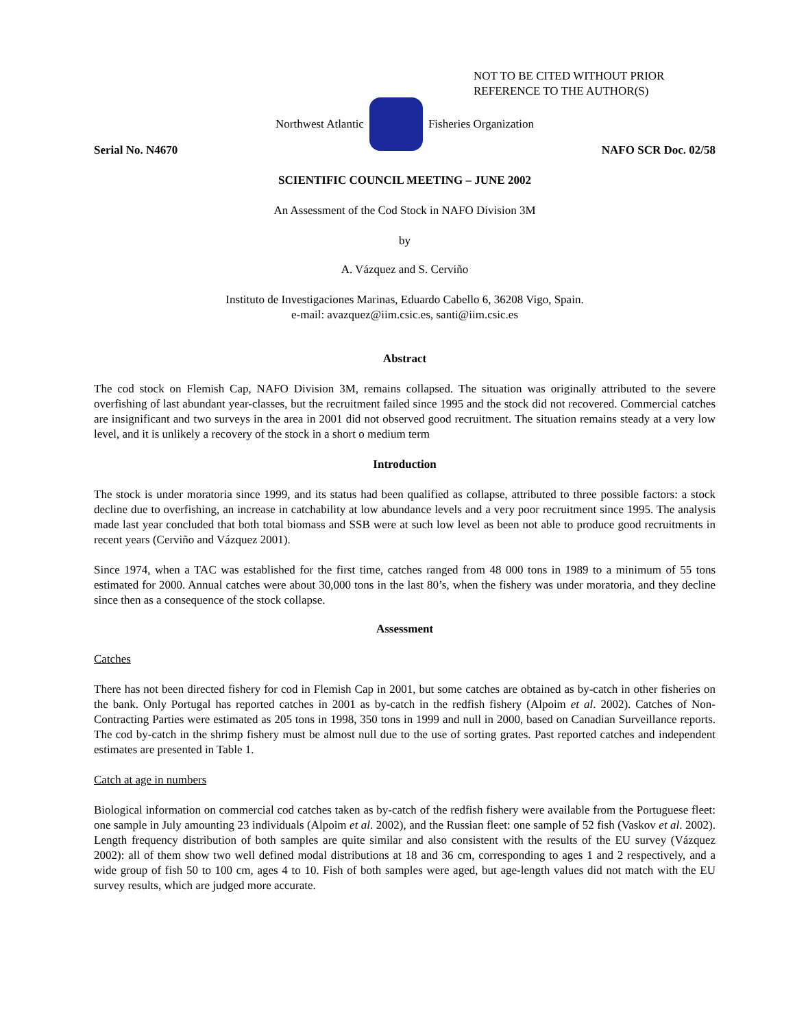NOT TO BE CITED WITHOUT PRIOR
REFERENCE TO THE AUTHOR(S)
Northwest Atlantic Fisheries Organization
Serial No. N4670 NAFO SCR Doc. 02/58
SCIENTIFIC COUNCIL MEETING – JUNE 2002
An Assessment of the Cod Stock in NAFO Division 3M
by
A. Vázquez and S. Cerviño
Instituto de Investigaciones Marinas, Eduardo Cabello 6, 36208 Vigo, Spain.
e-mail: avazquez@iim.csic.es, santi@iim.csic.es
Abstract
The cod stock on Flemish Cap, NAFO Division 3M, remains collapsed. The situation was originally attributed to the severe overfishing of last abundant year-classes, but the recruitment failed since 1995 and the stock did not recovered. Commercial catches are insignificant and two surveys in the area in 2001 did not observed good recruitment. The situation remains steady at a very low level, and it is unlikely a recovery of the stock in a short o medium term
Introduction
The stock is under moratoria since 1999, and its status had been qualified as collapse, attributed to three possible factors: a stock decline due to overfishing, an increase in catchability at low abundance levels and a very poor recruitment since 1995. The analysis made last year concluded that both total biomass and SSB were at such low level as been not able to produce good recruitments in recent years (Cerviño and Vázquez 2001).
Since 1974, when a TAC was established for the first time, catches ranged from 48 000 tons in 1989 to a minimum of 55 tons estimated for 2000. Annual catches were about 30,000 tons in the last 80’s, when the fishery was under moratoria, and they decline since then as a consequence of the stock collapse.
Assessment
Catches
There has not been directed fishery for cod in Flemish Cap in 2001, but some catches are obtained as by-catch in other fisheries on the bank. Only Portugal has reported catches in 2001 as by-catch in the redfish fishery (Alpoim et al. 2002). Catches of Non-Contracting Parties were estimated as 205 tons in 1998, 350 tons in 1999 and null in 2000, based on Canadian Surveillance reports. The cod by-catch in the shrimp fishery must be almost null due to the use of sorting grates. Past reported catches and independent estimates are presented in Table 1.
Catch at age in numbers
Biological information on commercial cod catches taken as by-catch of the redfish fishery were available from the Portuguese fleet: one sample in July amounting 23 individuals (Alpoim et al. 2002), and the Russian fleet: one sample of 52 fish (Vaskov et al. 2002). Length frequency distribution of both samples are quite similar and also consistent with the results of the EU survey (Vázquez 2002): all of them show two well defined modal distributions at 18 and 36 cm, corresponding to ages 1 and 2 respectively, and a wide group of fish 50 to 100 cm, ages 4 to 10. Fish of both samples were aged, but age-length values did not match with the EU survey results, which are judged more accurate.